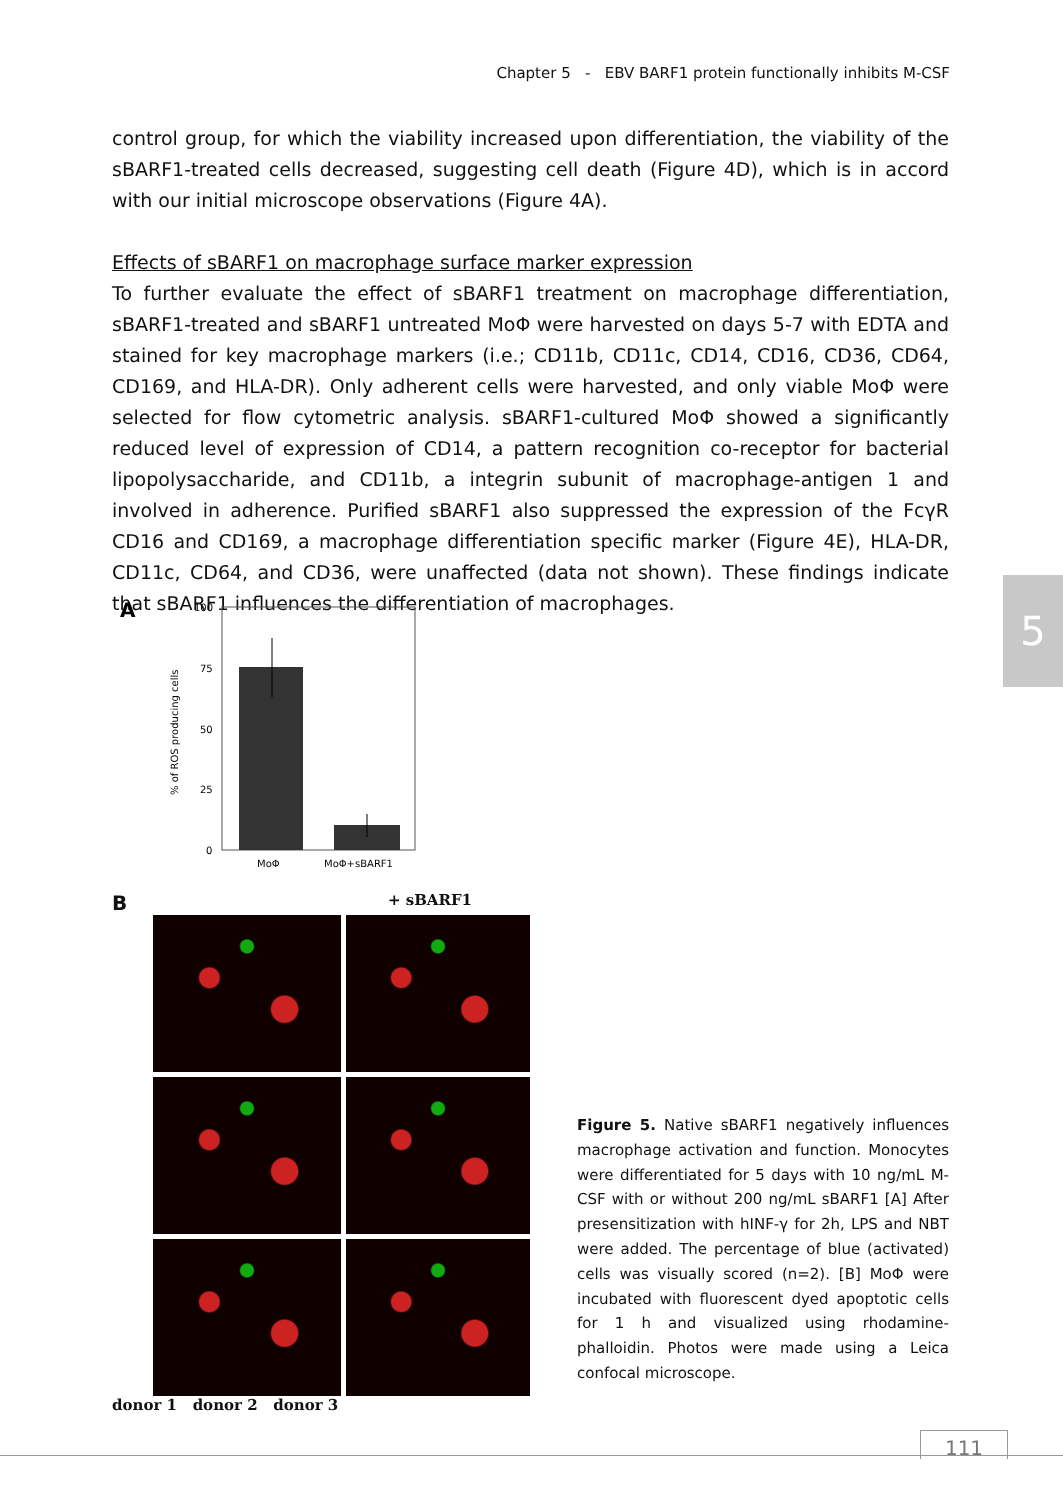Chapter 5 - EBV BARF1 protein functionally inhibits M-CSF
control group, for which the viability increased upon differentiation, the viability of the sBARF1-treated cells decreased, suggesting cell death (Figure 4D), which is in accord with our initial microscope observations (Figure 4A).
Effects of sBARF1 on macrophage surface marker expression
To further evaluate the effect of sBARF1 treatment on macrophage differentiation, sBARF1-treated and sBARF1 untreated MoΦ were harvested on days 5-7 with EDTA and stained for key macrophage markers (i.e.; CD11b, CD11c, CD14, CD16, CD36, CD64, CD169, and HLA-DR). Only adherent cells were harvested, and only viable MoΦ were selected for flow cytometric analysis. sBARF1-cultured MoΦ showed a significantly reduced level of expression of CD14, a pattern recognition co-receptor for bacterial lipopolysaccharide, and CD11b, a integrin subunit of macrophage-antigen 1 and involved in adherence. Purified sBARF1 also suppressed the expression of the FcγR CD16 and CD169, a macrophage differentiation specific marker (Figure 4E), HLA-DR, CD11c, CD64, and CD36, were unaffected (data not shown). These findings indicate that sBARF1 influences the differentiation of macrophages.
5
A
% of ROS producing cells
100
75
50
25
0
MoΦ
MoΦ+sBARF1
B + sBARF1
donor 1 donor 2 donor 3
Figure 5. Native sBARF1 negatively influences macrophage activation and function. Monocytes were differentiated for 5 days with 10 ng/mL M-CSF with or without 200 ng/mL sBARF1 [A] After presensitization with hINF-γ for 2h, LPS and NBT were added. The percentage of blue (activated) cells was visually scored (n=2). [B] MoΦ were incubated with fluorescent dyed apoptotic cells for 1 h and visualized using rhodamine-phalloidin. Photos were made using a Leica confocal microscope.
111